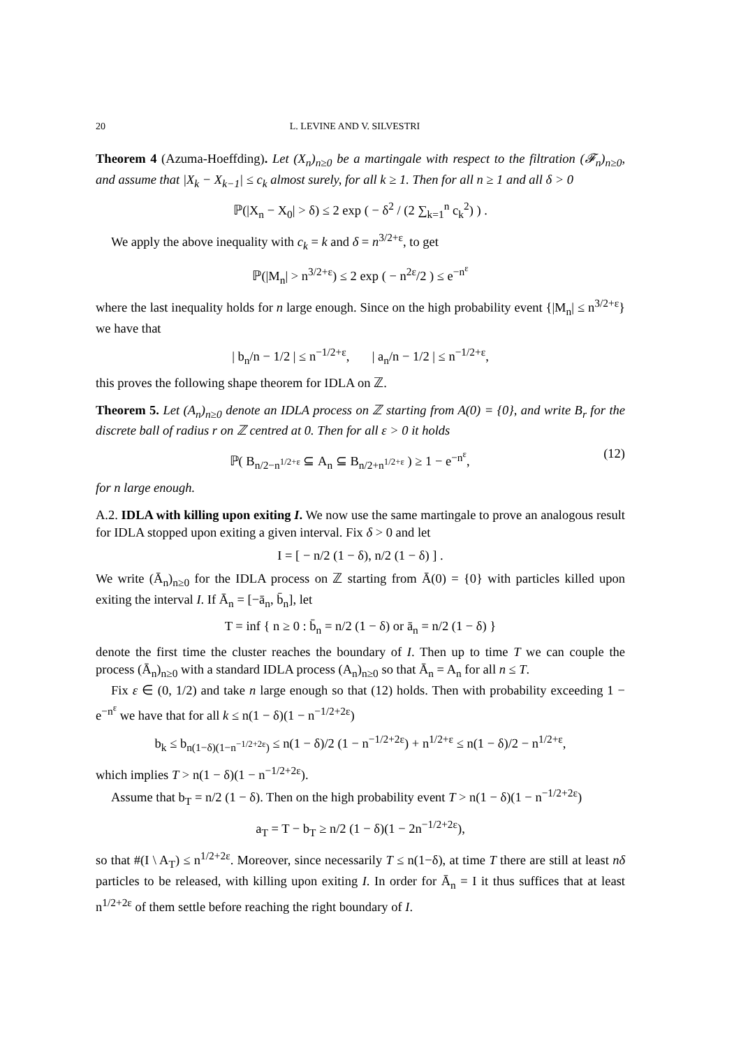20 L. LEVINE AND V. SILVESTRI
Theorem 4 (Azuma-Hoeffding). Let (X<sub>n</sub>)<sub>n≥0</sub> be a martingale with respect to the filtration (𝓕<sub>n</sub>)<sub>n≥0</sub>, and assume that |X<sub>k</sub> − X<sub>k−1</sub>| ≤ c<sub>k</sub> almost surely, for all k ≥ 1. Then for all n ≥ 1 and all δ > 0
ℙ(|X<sub>n</sub> − X<sub>0</sub>| > δ) ≤ 2 exp ( − δ<sup>2</sup> / (2 ∑<sub>k=1</sub><sup>n</sup> c<sub>k</sub><sup>2</sup>) ) .
We apply the above inequality with c<sub>k</sub> = k and δ = n<sup>3/2+ε</sup>, to get
ℙ(|M<sub>n</sub>| > n<sup>3/2+ε</sup>) ≤ 2 exp ( − n<sup>2ε</sup>/2 ) ≤ e<sup>−n<sup>ε</sup></sup>
where the last inequality holds for n large enough. Since on the high probability event {|M<sub>n</sub>| ≤ n<sup>3/2+ε</sup>} we have that
| b<sub>n</sub>/n − 1/2 | ≤ n<sup>−1/2+ε</sup>, | a<sub>n</sub>/n − 1/2 | ≤ n<sup>−1/2+ε</sup>,
this proves the following shape theorem for IDLA on ℤ.
Theorem 5. Let (A<sub>n</sub>)<sub>n≥0</sub> denote an IDLA process on ℤ starting from A(0) = {0}, and write B<sub>r</sub> for the discrete ball of radius r on ℤ centred at 0. Then for all ε > 0 it holds
ℙ( B<sub>n/2−n<sup>1/2+ε</sup></sub> ⊆ A<sub>n</sub> ⊆ B<sub>n/2+n<sup>1/2+ε</sup></sub> ) ≥ 1 − e<sup>−n<sup>ε</sup></sup>, (12)
for n large enough.
A.2. IDLA with killing upon exiting I. We now use the same martingale to prove an analogous result for IDLA stopped upon exiting a given interval. Fix δ > 0 and let
I = [ − n/2 (1 − δ), n/2 (1 − δ) ] .
We write (Ā<sub>n</sub>)<sub>n≥0</sub> for the IDLA process on ℤ starting from Ā(0) = {0} with particles killed upon exiting the interval I. If Ā<sub>n</sub> = [−ā<sub>n</sub>, b̄<sub>n</sub>], let
T = inf { n ≥ 0 : b̄<sub>n</sub> = n/2 (1 − δ) or ā<sub>n</sub> = n/2 (1 − δ) }
denote the first time the cluster reaches the boundary of I. Then up to time T we can couple the process (Ā<sub>n</sub>)<sub>n≥0</sub> with a standard IDLA process (A<sub>n</sub>)<sub>n≥0</sub> so that Ā<sub>n</sub> = A<sub>n</sub> for all n ≤ T.
Fix ε ∈ (0, 1/2) and take n large enough so that (12) holds. Then with probability exceeding 1 − e<sup>−n<sup>ε</sup></sup> we have that for all k ≤ n(1 − δ)(1 − n<sup>−1/2+2ε</sup>)
b<sub>k</sub> ≤ b<sub>n(1−δ)(1−n<sup>−1/2+2ε</sup>)</sub> ≤ n(1 − δ)/2 (1 − n<sup>−1/2+2ε</sup>) + n<sup>1/2+ε</sup> ≤ n(1 − δ)/2 − n<sup>1/2+ε</sup>,
which implies T > n(1 − δ)(1 − n<sup>−1/2+2ε</sup>).
Assume that b<sub>T</sub> = n/2 (1 − δ). Then on the high probability event T > n(1 − δ)(1 − n<sup>−1/2+2ε</sup>)
a<sub>T</sub> = T − b<sub>T</sub> ≥ n/2 (1 − δ)(1 − 2n<sup>−1/2+2ε</sup>),
so that #(I \ A<sub>T</sub>) ≤ n<sup>1/2+2ε</sup>. Moreover, since necessarily T ≤ n(1−δ), at time T there are still at least nδ particles to be released, with killing upon exiting I. In order for Ā<sub>n</sub> = I it thus suffices that at least n<sup>1/2+2ε</sup> of them settle before reaching the right boundary of I.